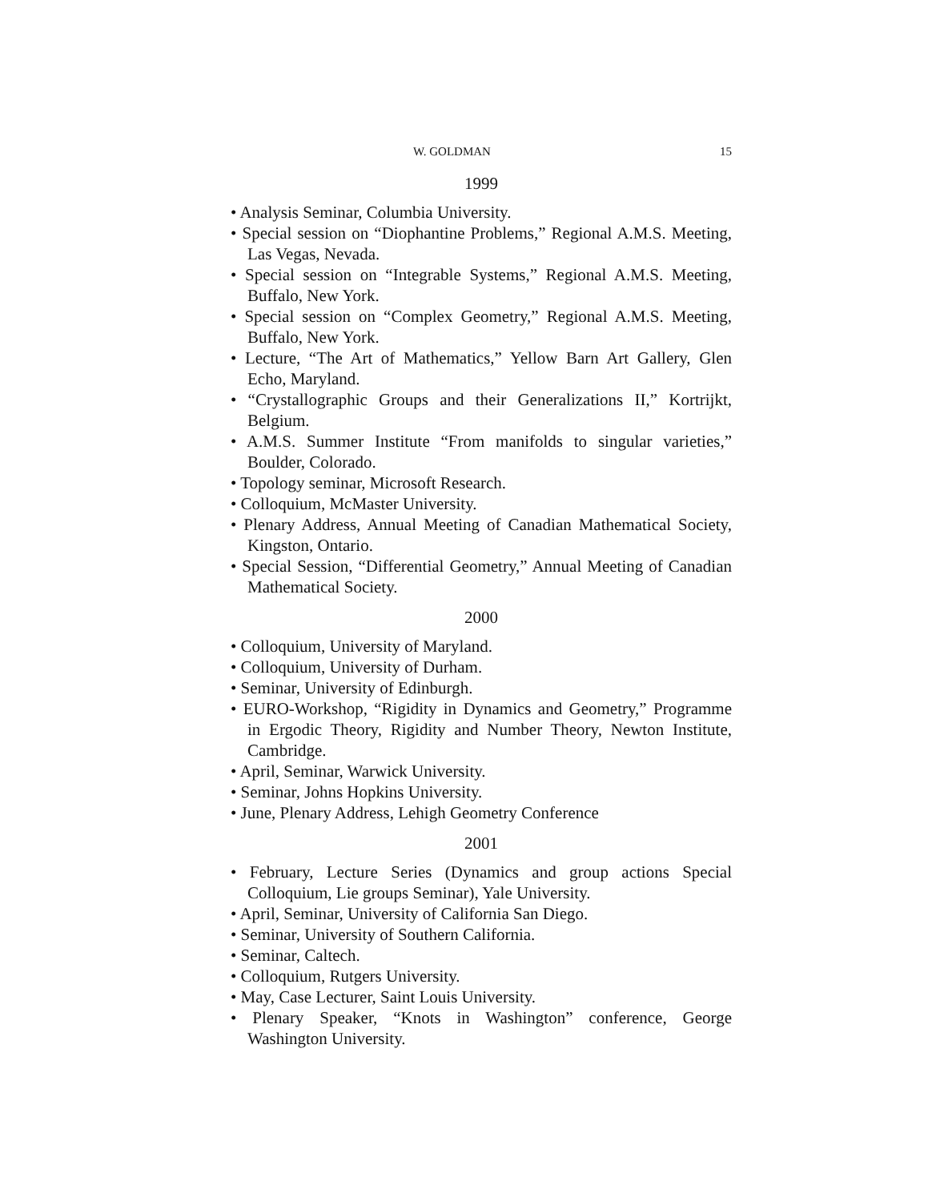W. GOLDMAN 15
1999
• Analysis Seminar, Columbia University.
• Special session on “Diophantine Problems,” Regional A.M.S. Meeting, Las Vegas, Nevada.
• Special session on “Integrable Systems,” Regional A.M.S. Meeting, Buffalo, New York.
• Special session on “Complex Geometry,” Regional A.M.S. Meeting, Buffalo, New York.
• Lecture, “The Art of Mathematics,” Yellow Barn Art Gallery, Glen Echo, Maryland.
• “Crystallographic Groups and their Generalizations II,” Kortrijkt, Belgium.
• A.M.S. Summer Institute “From manifolds to singular varieties,” Boulder, Colorado.
• Topology seminar, Microsoft Research.
• Colloquium, McMaster University.
• Plenary Address, Annual Meeting of Canadian Mathematical Society, Kingston, Ontario.
• Special Session, “Differential Geometry,” Annual Meeting of Canadian Mathematical Society.
2000
• Colloquium, University of Maryland.
• Colloquium, University of Durham.
• Seminar, University of Edinburgh.
• EURO-Workshop, “Rigidity in Dynamics and Geometry,” Programme in Ergodic Theory, Rigidity and Number Theory, Newton Institute, Cambridge.
• April, Seminar, Warwick University.
• Seminar, Johns Hopkins University.
• June, Plenary Address, Lehigh Geometry Conference
2001
• February, Lecture Series (Dynamics and group actions Special Colloquium, Lie groups Seminar), Yale University.
• April, Seminar, University of California San Diego.
• Seminar, University of Southern California.
• Seminar, Caltech.
• Colloquium, Rutgers University.
• May, Case Lecturer, Saint Louis University.
• Plenary Speaker, “Knots in Washington” conference, George Washington University.